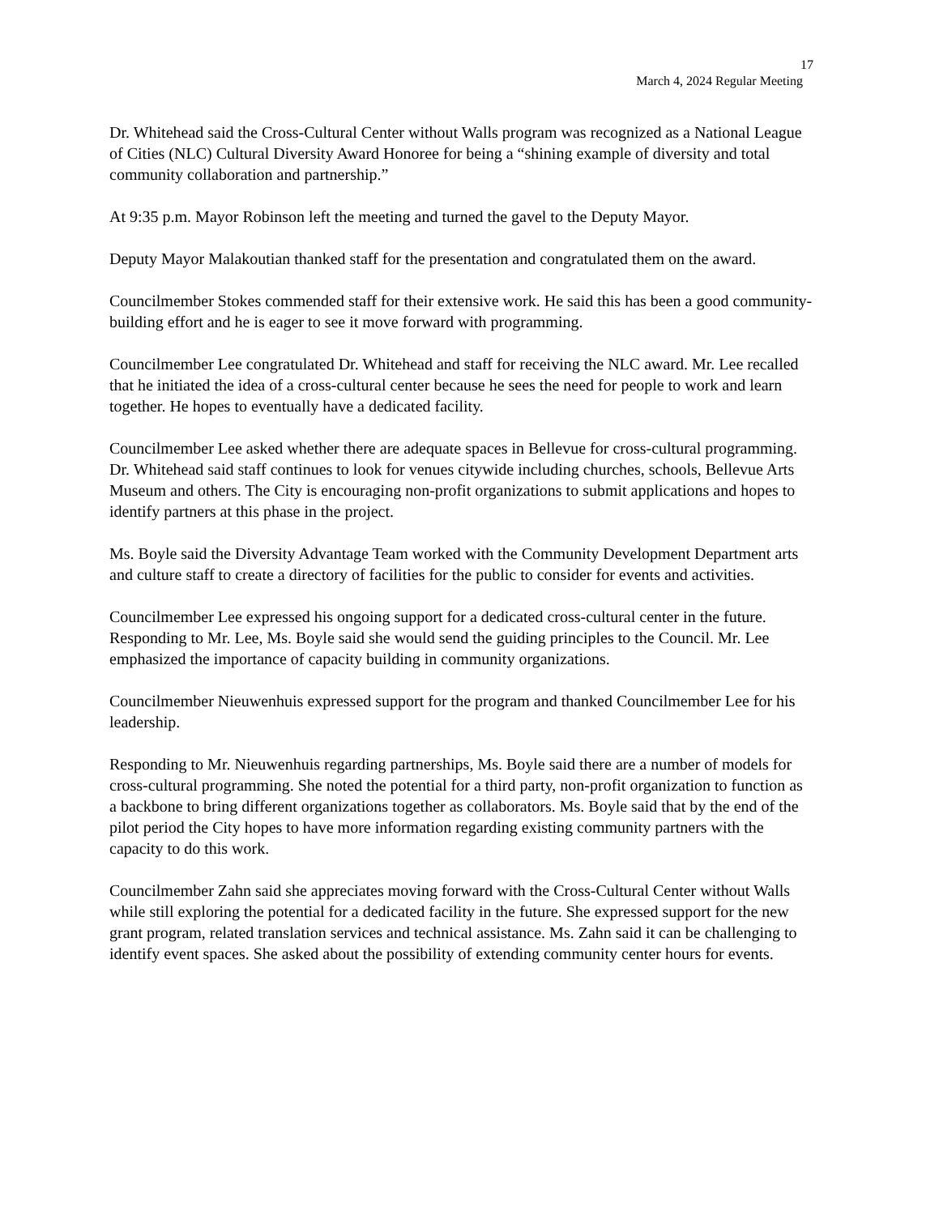17
March 4, 2024 Regular Meeting
Dr. Whitehead said the Cross-Cultural Center without Walls program was recognized as a National League of Cities (NLC) Cultural Diversity Award Honoree for being a “shining example of diversity and total community collaboration and partnership.”
At 9:35 p.m. Mayor Robinson left the meeting and turned the gavel to the Deputy Mayor.
Deputy Mayor Malakoutian thanked staff for the presentation and congratulated them on the award.
Councilmember Stokes commended staff for their extensive work. He said this has been a good community-building effort and he is eager to see it move forward with programming.
Councilmember Lee congratulated Dr. Whitehead and staff for receiving the NLC award. Mr. Lee recalled that he initiated the idea of a cross-cultural center because he sees the need for people to work and learn together. He hopes to eventually have a dedicated facility.
Councilmember Lee asked whether there are adequate spaces in Bellevue for cross-cultural programming. Dr. Whitehead said staff continues to look for venues citywide including churches, schools, Bellevue Arts Museum and others. The City is encouraging non-profit organizations to submit applications and hopes to identify partners at this phase in the project.
Ms. Boyle said the Diversity Advantage Team worked with the Community Development Department arts and culture staff to create a directory of facilities for the public to consider for events and activities.
Councilmember Lee expressed his ongoing support for a dedicated cross-cultural center in the future. Responding to Mr. Lee, Ms. Boyle said she would send the guiding principles to the Council. Mr. Lee emphasized the importance of capacity building in community organizations.
Councilmember Nieuwenhuis expressed support for the program and thanked Councilmember Lee for his leadership.
Responding to Mr. Nieuwenhuis regarding partnerships, Ms. Boyle said there are a number of models for cross-cultural programming. She noted the potential for a third party, non-profit organization to function as a backbone to bring different organizations together as collaborators. Ms. Boyle said that by the end of the pilot period the City hopes to have more information regarding existing community partners with the capacity to do this work.
Councilmember Zahn said she appreciates moving forward with the Cross-Cultural Center without Walls while still exploring the potential for a dedicated facility in the future. She expressed support for the new grant program, related translation services and technical assistance. Ms. Zahn said it can be challenging to identify event spaces. She asked about the possibility of extending community center hours for events.